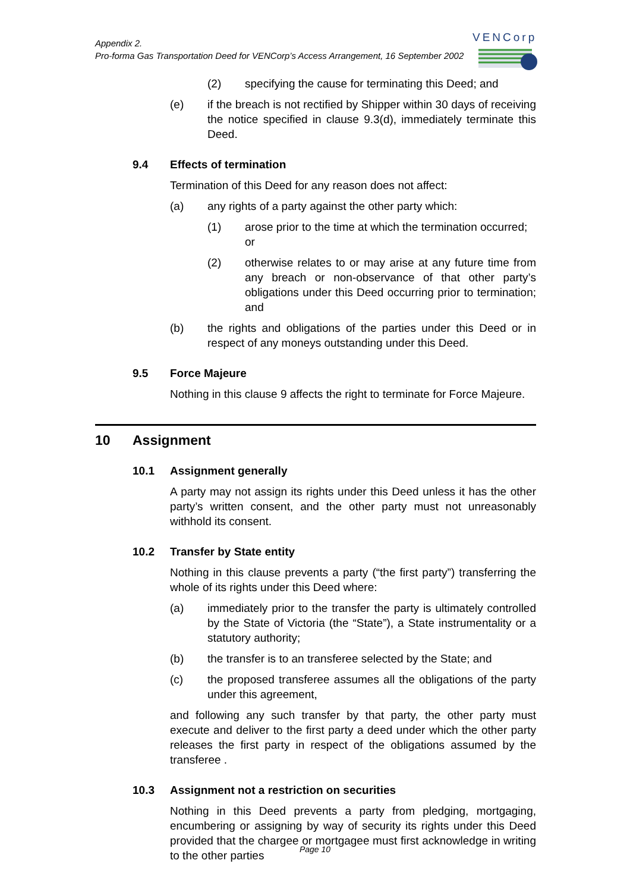Appendix 2.
Pro-forma Gas Transportation Deed for VENCorp’s Access Arrangement, 16 September 2002
VENCorp
(2) specifying the cause for terminating this Deed; and
(e) if the breach is not rectified by Shipper within 30 days of receiving the notice specified in clause 9.3(d), immediately terminate this Deed.
9.4 Effects of termination
Termination of this Deed for any reason does not affect:
(a) any rights of a party against the other party which:
(1) arose prior to the time at which the termination occurred; or
(2) otherwise relates to or may arise at any future time from any breach or non-observance of that other party’s obligations under this Deed occurring prior to termination; and
(b) the rights and obligations of the parties under this Deed or in respect of any moneys outstanding under this Deed.
9.5 Force Majeure
Nothing in this clause 9 affects the right to terminate for Force Majeure.
10 Assignment
10.1 Assignment generally
A party may not assign its rights under this Deed unless it has the other party’s written consent, and the other party must not unreasonably withhold its consent.
10.2 Transfer by State entity
Nothing in this clause prevents a party (“the first party”) transferring the whole of its rights under this Deed where:
(a) immediately prior to the transfer the party is ultimately controlled by the State of Victoria (the “State”), a State instrumentality or a statutory authority;
(b) the transfer is to an transferee selected by the State; and
(c) the proposed transferee assumes all the obligations of the party under this agreement,
and following any such transfer by that party, the other party must execute and deliver to the first party a deed under which the other party releases the first party in respect of the obligations assumed by the transferee .
10.3 Assignment not a restriction on securities
Nothing in this Deed prevents a party from pledging, mortgaging, encumbering or assigning by way of security its rights under this Deed provided that the chargee or mortgagee must first acknowledge in writing to the other parties
Page 10